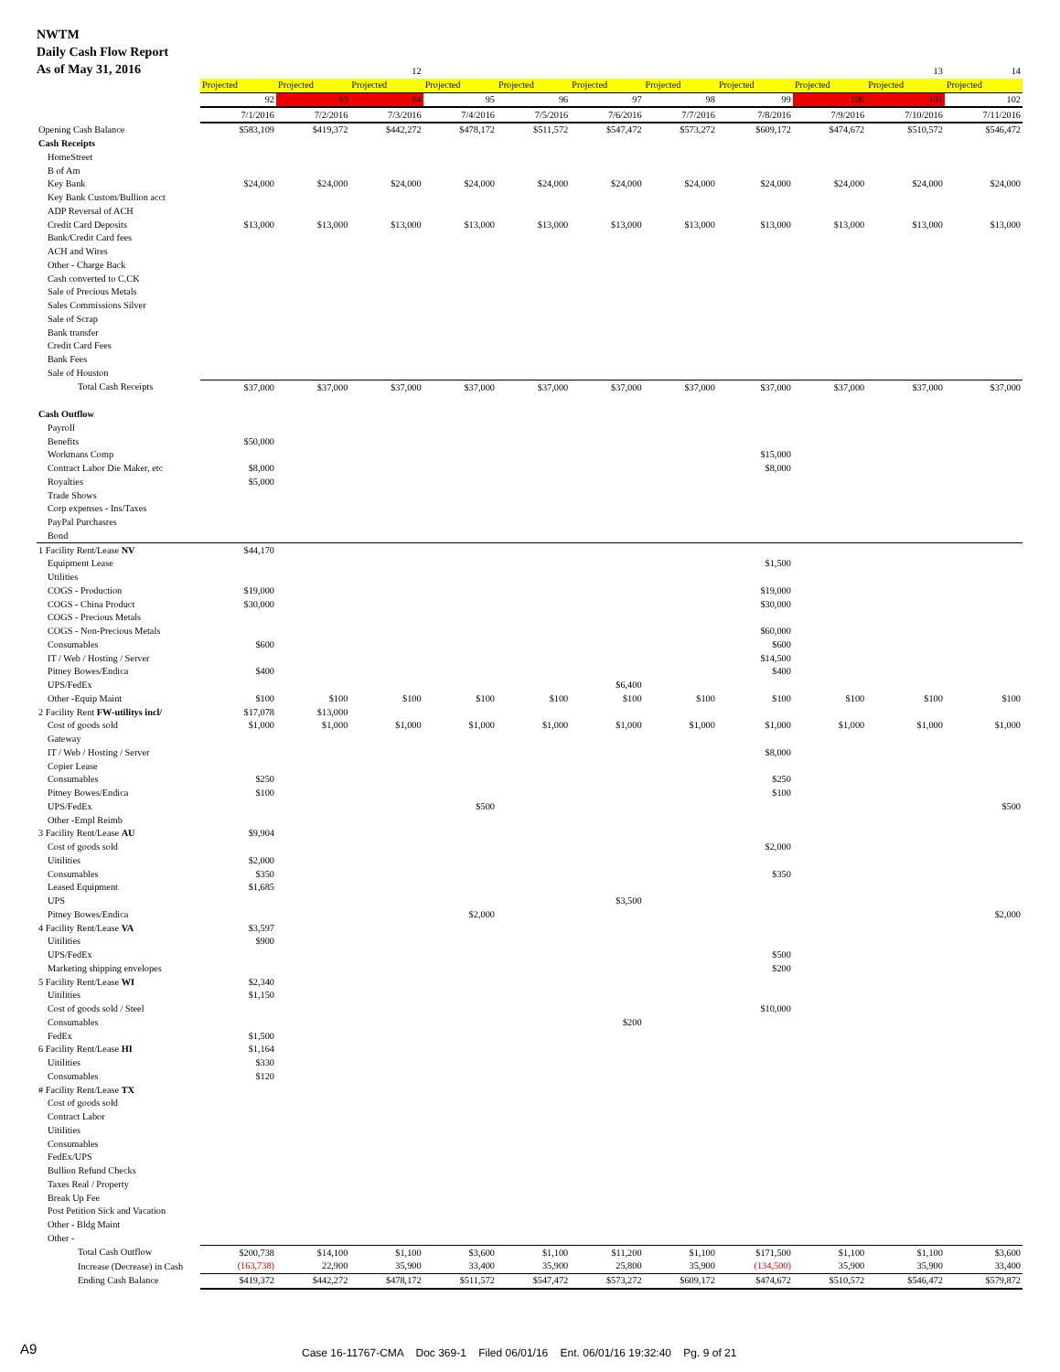NWTM
Daily Cash Flow Report
As of May 31, 2016
| | | | 12 | | | | | | | 13 | 14 |
| | Projected | Projected | Projected | Projected | Projected | Projected | Projected | Projected | Projected | Projected | Projected |
| | 92 | 93 | 94 | 95 | 96 | 97 | 98 | 99 | 100 | 101 | 102 |
| | 7/1/2016 | 7/2/2016 | 7/3/2016 | 7/4/2016 | 7/5/2016 | 7/6/2016 | 7/7/2016 | 7/8/2016 | 7/9/2016 | 7/10/2016 | 7/11/2016 |
| Opening Cash Balance | $583,109 | $419,372 | $442,272 | $478,172 | $511,572 | $547,472 | $573,272 | $609,172 | $474,672 | $510,572 | $546,472 |
| Cash Receipts | | | | | | | | | | | |
| HomeStreet | | | | | | | | | | | |
| B of Am | | | | | | | | | | | |
| Key Bank | $24,000 | $24,000 | $24,000 | $24,000 | $24,000 | $24,000 | $24,000 | $24,000 | $24,000 | $24,000 | $24,000 |
| Key Bank Custom/Bullion acct | | | | | | | | | | | |
| ADP Reversal of ACH | | | | | | | | | | | |
| Credit Card Deposits | $13,000 | $13,000 | $13,000 | $13,000 | $13,000 | $13,000 | $13,000 | $13,000 | $13,000 | $13,000 | $13,000 |
| Bank/Credit Card fees | | | | | | | | | | | |
| ACH and Wires | | | | | | | | | | | |
| Other - Charge Back | | | | | | | | | | | |
| Cash converted to C.CK | | | | | | | | | | | |
| Sale of Precious Metals | | | | | | | | | | | |
| Sales Commissions Silver | | | | | | | | | | | |
| Sale of Scrap | | | | | | | | | | | |
| Bank transfer | | | | | | | | | | | |
| Credit Card Fees | | | | | | | | | | | |
| Bank Fees | | | | | | | | | | | |
| Sale of Houston | | | | | | | | | | | |
| Total Cash Receipts | $37,000 | $37,000 | $37,000 | $37,000 | $37,000 | $37,000 | $37,000 | $37,000 | $37,000 | $37,000 | $37,000 |
| Cash Outflow | | | | | | | | | | | |
| Payroll | | | | | | | | | | | |
| Benefits | $50,000 | | | | | | | | | | |
| Workmans Comp | | | | | | | | $15,000 | | | |
| Contract Labor Die Maker, etc | $8,000 | | | | | | | $8,000 | | | |
| Royalties | $5,000 | | | | | | | | | | |
| Trade Shows | | | | | | | | | | | |
| Corp expenses - Ins/Taxes | | | | | | | | | | | |
| PayPal Purchasres | | | | | | | | | | | |
| Bond | | | | | | | | | | | |
| 1 Facility Rent/Lease NV | $44,170 | | | | | | | | | | |
| Equipment Lease | | | | | | | | $1,500 | | | |
| Utilities | | | | | | | | | | | |
| COGS - Production | $19,000 | | | | | | | $19,000 | | | |
| COGS - China Product | $30,000 | | | | | | | $30,000 | | | |
| COGS - Precious Metals | | | | | | | | | | | |
| COGS - Non-Precious Metals | | | | | | | | $60,000 | | | |
| Consumables | $600 | | | | | | | $600 | | | |
| IT / Web / Hosting / Server | | | | | | | | $14,500 | | | |
| Pitney Bowes/Endica | $400 | | | | | | | $400 | | | |
| UPS/FedEx | | | | | | $6,400 | | | | | |
| Other -Equip Maint | $100 | $100 | $100 | $100 | $100 | $100 | $100 | $100 | $100 | $100 | $100 |
| 2 Facility Rent FW-utilitys incl/ | $17,078 | $13,000 | | | | | | | | | |
| Cost of goods sold | $1,000 | $1,000 | $1,000 | $1,000 | $1,000 | $1,000 | $1,000 | $1,000 | $1,000 | $1,000 | $1,000 |
| Gateway | | | | | | | | | | | |
| IT / Web / Hosting / Server | | | | | | | | $8,000 | | | |
| Copier Lease | | | | | | | | | | | |
| Consumables | $250 | | | | | | | $250 | | | |
| Pitney Bowes/Endica | $100 | | | | | | | $100 | | | |
| UPS/FedEx | | | | $500 | | | | | | | $500 |
| Other -Empl Reimb | | | | | | | | | | | |
| 3 Facility Rent/Lease AU | $9,904 | | | | | | | | | | |
| Cost of goods sold | | | | | | | | $2,000 | | | |
| Uitilities | $2,000 | | | | | | | | | | |
| Consumables | $350 | | | | | | | $350 | | | |
| Leased Equipment | $1,685 | | | | | | | | | | |
| UPS | | | | | | $3,500 | | | | | |
| Pitney Bowes/Endica | | | | $2,000 | | | | | | | $2,000 |
| 4 Facility Rent/Lease VA | $3,597 | | | | | | | | | | |
| Uitilities | $900 | | | | | | | | | | |
| UPS/FedEx | | | | | | | | $500 | | | |
| Marketing shipping envelopes | | | | | | | | $200 | | | |
| 5 Facility Rent/Lease WI | $2,340 | | | | | | | | | | |
| Uitilities | $1,150 | | | | | | | | | | |
| Cost of goods sold / Steel | | | | | | | | $10,000 | | | |
| Consumables | | | | | | $200 | | | | | |
| FedEx | $1,500 | | | | | | | | | | |
| 6 Facility Rent/Lease HI | $1,164 | | | | | | | | | | |
| Uitilities | $330 | | | | | | | | | | |
| Consumables | $120 | | | | | | | | | | |
| # Facility Rent/Lease TX | | | | | | | | | | | |
| Cost of goods sold | | | | | | | | | | | |
| Contract Labor | | | | | | | | | | | |
| Uitilities | | | | | | | | | | | |
| Consumables | | | | | | | | | | | |
| FedEx/UPS | | | | | | | | | | | |
| Bullion Refund Checks | | | | | | | | | | | |
| Taxes Real / Property | | | | | | | | | | | |
| Break Up Fee | | | | | | | | | | | |
| Post Petition Sick and Vacation | | | | | | | | | | | |
| Other - Bldg Maint | | | | | | | | | | | |
| Other - | | | | | | | | | | | |
| Total Cash Outflow | $200,738 | $14,100 | $1,100 | $3,600 | $1,100 | $11,200 | $1,100 | $171,500 | $1,100 | $1,100 | $3,600 |
| Increase (Decrease) in Cash | (163,738) | 22,900 | 35,900 | 33,400 | 35,900 | 25,800 | 35,900 | (134,500) | 35,900 | 35,900 | 33,400 |
| Ending Cash Balance | $419,372 | $442,272 | $478,172 | $511,572 | $547,472 | $573,272 | $609,172 | $474,672 | $510,572 | $546,472 | $579,872 |
A9 Case 16-11767-CMA Doc 369-1 Filed 06/01/16 Ent. 06/01/16 19:32:40 Pg. 9 of 21